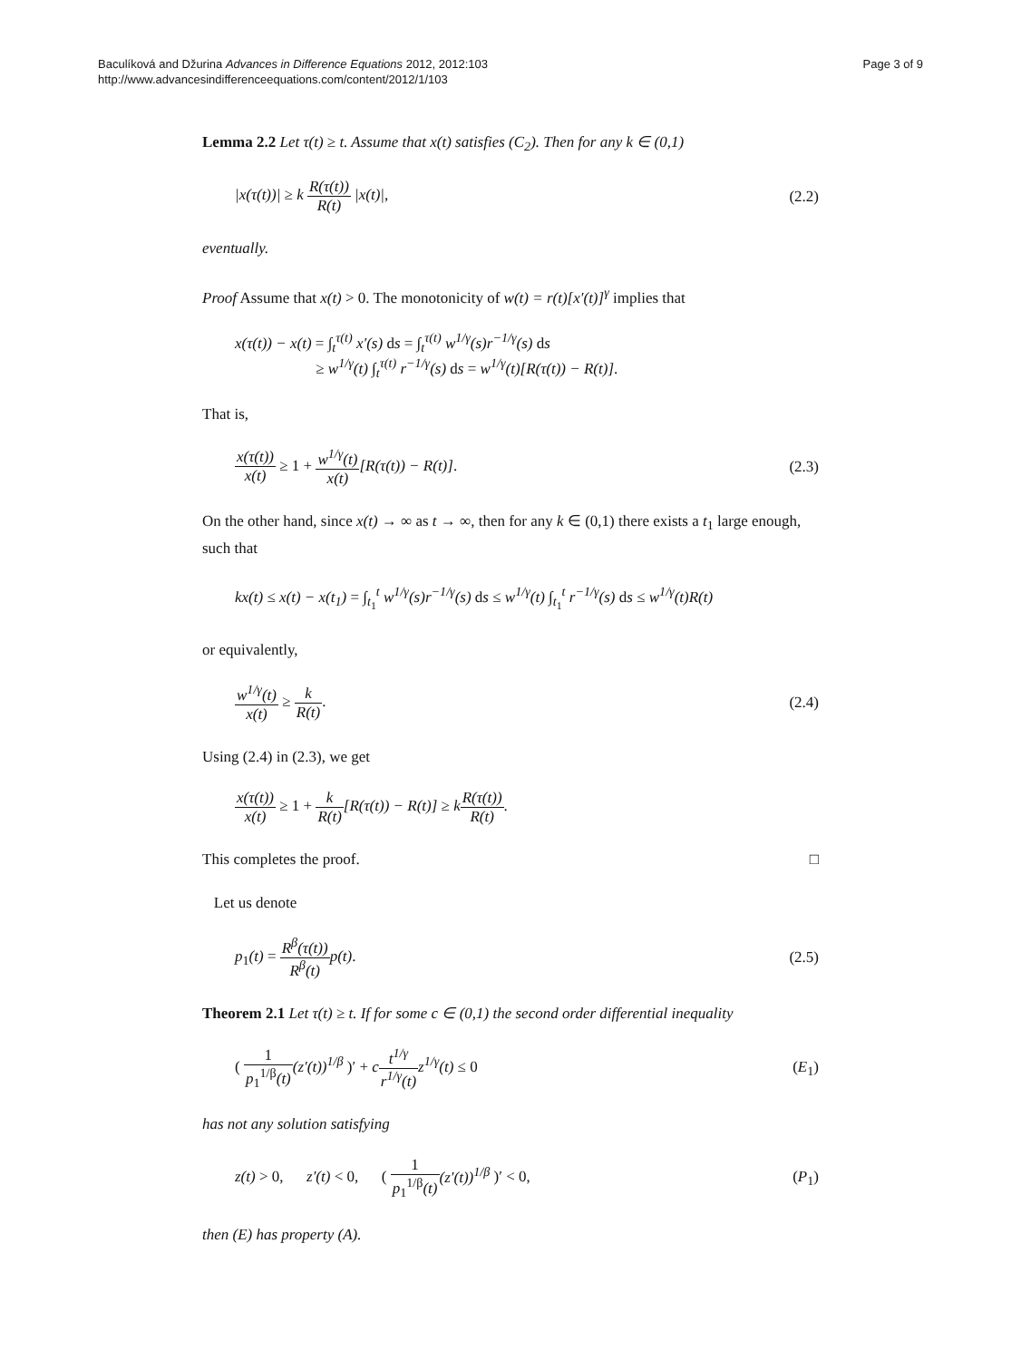Baculíková and Džurina Advances in Difference Equations 2012, 2012:103
http://www.advancesindifferenceequations.com/content/2012/1/103
Page 3 of 9
Lemma 2.2 Let τ(t) ≥ t. Assume that x(t) satisfies (C<sub>2</sub>). Then for any k ∈ (0,1)
|x(τ(t))| ≥ k R(τ(t)) R(t) |x(t)|,
(2.2)
eventually.
Proof Assume that x(t) > 0. The monotonicity of w(t) = r(t)[x′(t)]<sup>γ</sup> implies that
x(τ(t)) − x(t) = ∫<sub>t</sub><sup>τ(t)</sup> x′(s) ds = ∫<sub>t</sub><sup>τ(t)</sup> w<sup>1/γ</sup>(s)r<sup>−1/γ</sup>(s) ds
≥ w<sup>1/γ</sup>(t) ∫<sub>t</sub><sup>τ(t)</sup> r<sup>−1/γ</sup>(s) ds = w<sup>1/γ</sup>(t)[R(τ(t)) − R(t)].
That is,
x(τ(t)) x(t) ≥ 1 + w<sup>1/γ</sup>(t) x(t)[R(τ(t)) − R(t)].
(2.3)
On the other hand, since x(t) → ∞ as t → ∞, then for any k ∈ (0,1) there exists a t<sub>1</sub> large enough, such that
kx(t) ≤ x(t) − x(t<sub>1</sub>) = ∫<sub>t<sub>1</sub></sub><sup>t</sup> w<sup>1/γ</sup>(s)r<sup>−1/γ</sup>(s) ds ≤ w<sup>1/γ</sup>(t) ∫<sub>t<sub>1</sub></sub><sup>t</sup> r<sup>−1/γ</sup>(s) ds ≤ w<sup>1/γ</sup>(t)R(t)
or equivalently,
w<sup>1/γ</sup>(t) x(t) ≥ k R(t). (2.4)
Using (2.4) in (2.3), we get
x(τ(t)) x(t) ≥ 1 + k R(t)[R(τ(t)) − R(t)] ≥ kR(τ(t)) R(t).
This completes the proof. □
Let us denote
p<sub>1</sub>(t) = R<sup>β</sup>(τ(t)) R<sup>β</sup>(t) p(t). (2.5)
Theorem 2.1 Let τ(t) ≥ t. If for some c ∈ (0,1) the second order differential inequality
( 1 p<sub>1</sub><sup>1/β</sup>(t)(z′(t))<sup>1/β</sup> )′ + ct<sup>1/γ</sup> r<sup>1/γ</sup>(t) z<sup>1/γ</sup>(t) ≤ 0
(E<sub>1</sub>)
has not any solution satisfying
z(t) > 0, z′(t) < 0, ( 1 p<sub>1</sub><sup>1/β</sup>(t)(z′(t))<sup>1/β</sup> )′ < 0,
(P<sub>1</sub>)
then (E) has property (A).